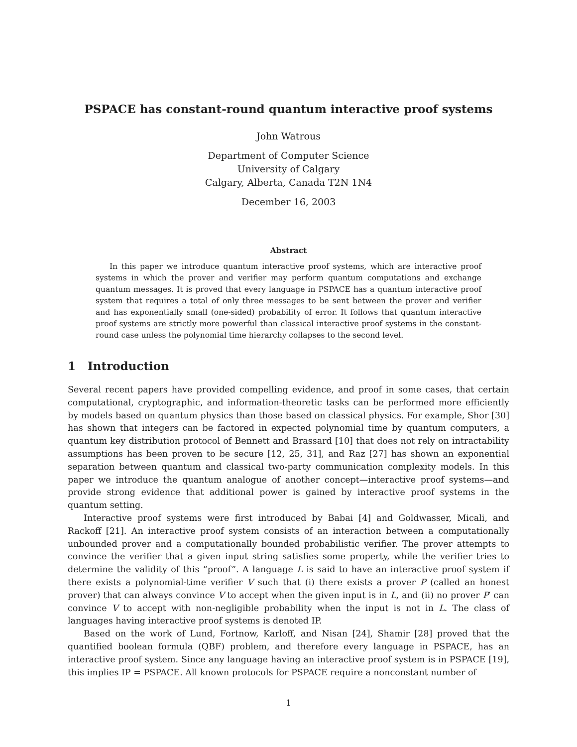PSPACE has constant-round quantum interactive proof systems
John Watrous
Department of Computer Science
University of Calgary
Calgary, Alberta, Canada T2N 1N4
December 16, 2003
Abstract
In this paper we introduce quantum interactive proof systems, which are interactive proof systems in which the prover and verifier may perform quantum computations and exchange quantum messages. It is proved that every language in PSPACE has a quantum interactive proof system that requires a total of only three messages to be sent between the prover and verifier and has exponentially small (one-sided) probability of error. It follows that quantum interactive proof systems are strictly more powerful than classical interactive proof systems in the constant-round case unless the polynomial time hierarchy collapses to the second level.
1 Introduction
Several recent papers have provided compelling evidence, and proof in some cases, that certain computational, cryptographic, and information-theoretic tasks can be performed more efficiently by models based on quantum physics than those based on classical physics. For example, Shor [30] has shown that integers can be factored in expected polynomial time by quantum computers, a quantum key distribution protocol of Bennett and Brassard [10] that does not rely on intractability assumptions has been proven to be secure [12, 25, 31], and Raz [27] has shown an exponential separation between quantum and classical two-party communication complexity models. In this paper we introduce the quantum analogue of another concept—interactive proof systems—and provide strong evidence that additional power is gained by interactive proof systems in the quantum setting.
Interactive proof systems were first introduced by Babai [4] and Goldwasser, Micali, and Rackoff [21]. An interactive proof system consists of an interaction between a computationally unbounded prover and a computationally bounded probabilistic verifier. The prover attempts to convince the verifier that a given input string satisfies some property, while the verifier tries to determine the validity of this “proof”. A language L is said to have an interactive proof system if there exists a polynomial-time verifier V such that (i) there exists a prover P (called an honest prover) that can always convince V to accept when the given input is in L, and (ii) no prover P′ can convince V to accept with non-negligible probability when the input is not in L. The class of languages having interactive proof systems is denoted IP.
Based on the work of Lund, Fortnow, Karloff, and Nisan [24], Shamir [28] proved that the quantified boolean formula (QBF) problem, and therefore every language in PSPACE, has an interactive proof system. Since any language having an interactive proof system is in PSPACE [19], this implies IP = PSPACE. All known protocols for PSPACE require a nonconstant number of
1